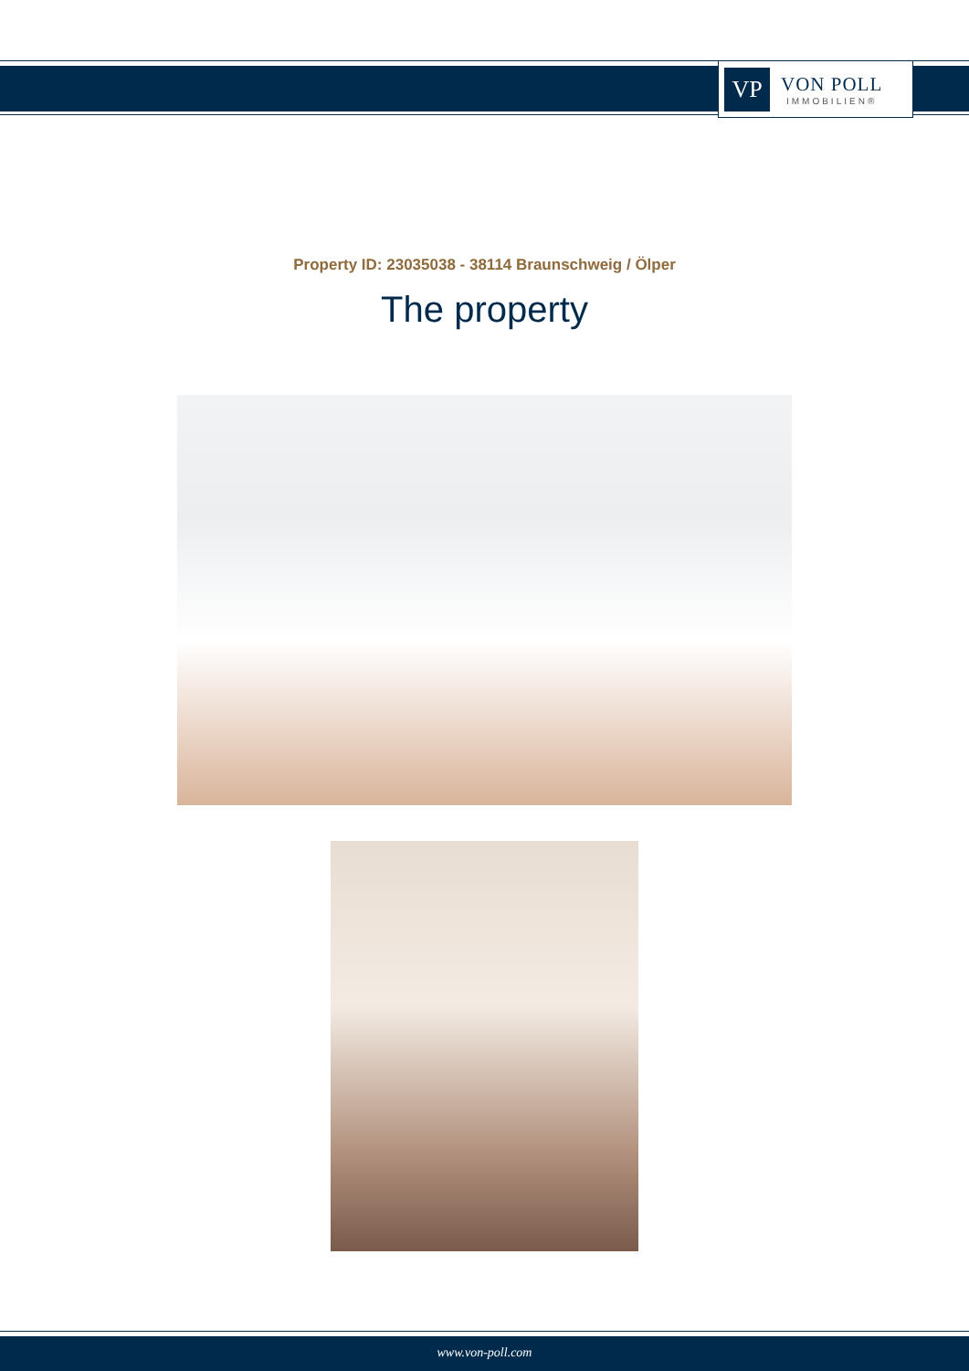VP
VON POLL
IMMOBILIEN®
Property ID: 23035038 - 38114 Braunschweig / Ölper
The property
www.von-poll.com